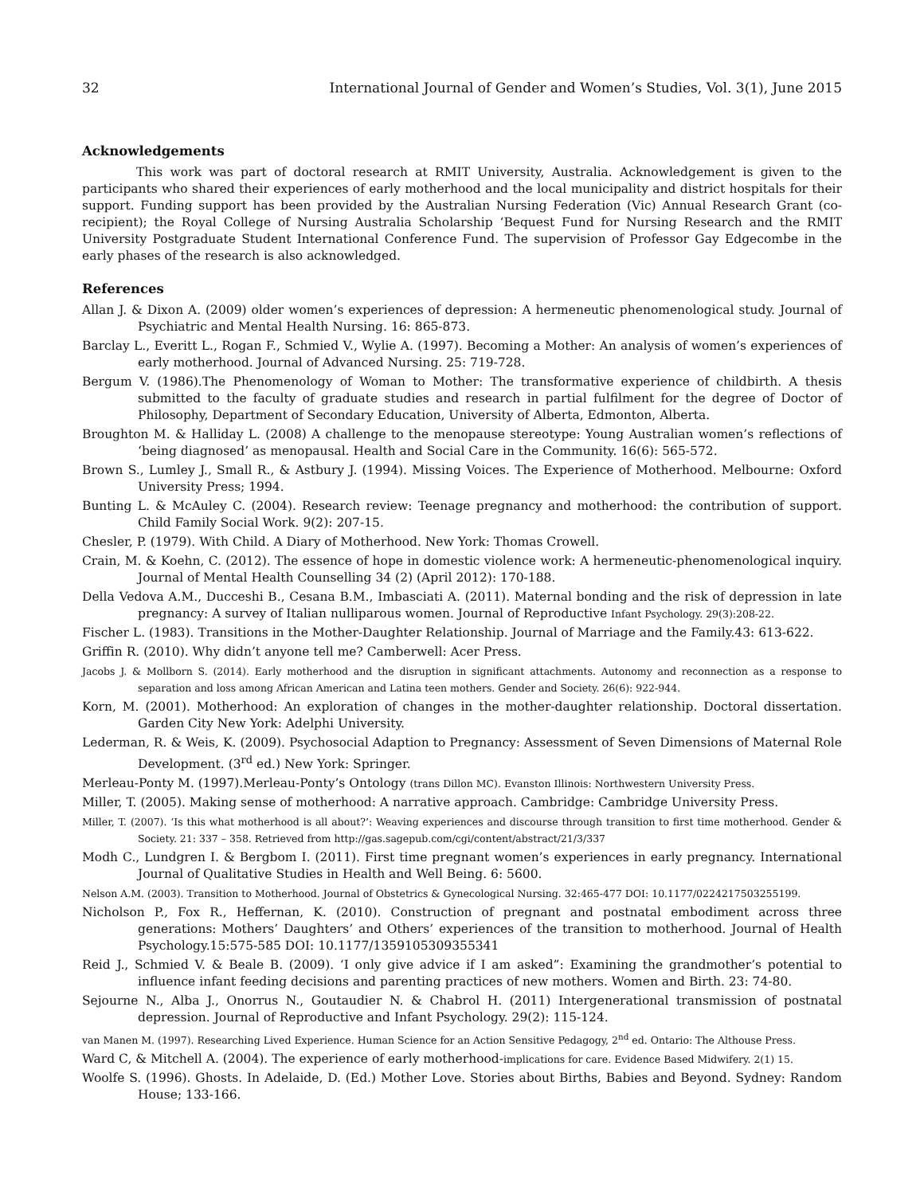32 International Journal of Gender and Women’s Studies, Vol. 3(1), June 2015
Acknowledgements
This work was part of doctoral research at RMIT University, Australia. Acknowledgement is given to the participants who shared their experiences of early motherhood and the local municipality and district hospitals for their support. Funding support has been provided by the Australian Nursing Federation (Vic) Annual Research Grant (co-recipient); the Royal College of Nursing Australia Scholarship ‘Bequest Fund for Nursing Research and the RMIT University Postgraduate Student International Conference Fund. The supervision of Professor Gay Edgecombe in the early phases of the research is also acknowledged.
References
Allan J. & Dixon A. (2009) older women’s experiences of depression: A hermeneutic phenomenological study. Journal of Psychiatric and Mental Health Nursing. 16: 865-873.
Barclay L., Everitt L., Rogan F., Schmied V., Wylie A. (1997). Becoming a Mother: An analysis of women’s experiences of early motherhood. Journal of Advanced Nursing. 25: 719-728.
Bergum V. (1986).The Phenomenology of Woman to Mother: The transformative experience of childbirth. A thesis submitted to the faculty of graduate studies and research in partial fulfilment for the degree of Doctor of Philosophy, Department of Secondary Education, University of Alberta, Edmonton, Alberta.
Broughton M. & Halliday L. (2008) A challenge to the menopause stereotype: Young Australian women’s reflections of ‘being diagnosed’ as menopausal. Health and Social Care in the Community. 16(6): 565-572.
Brown S., Lumley J., Small R., & Astbury J. (1994). Missing Voices. The Experience of Motherhood. Melbourne: Oxford University Press; 1994.
Bunting L. & McAuley C. (2004). Research review: Teenage pregnancy and motherhood: the contribution of support. Child Family Social Work. 9(2): 207-15.
Chesler, P. (1979). With Child. A Diary of Motherhood. New York: Thomas Crowell.
Crain, M. & Koehn, C. (2012). The essence of hope in domestic violence work: A hermeneutic-phenomenological inquiry. Journal of Mental Health Counselling 34 (2) (April 2012): 170-188.
Della Vedova A.M., Ducceshi B., Cesana B.M., Imbasciati A. (2011). Maternal bonding and the risk of depression in late pregnancy: A survey of Italian nulliparous women. Journal of Reproductive Infant Psychology. 29(3):208-22.
Fischer L. (1983). Transitions in the Mother-Daughter Relationship. Journal of Marriage and the Family.43: 613-622.
Griffin R. (2010). Why didn’t anyone tell me? Camberwell: Acer Press.
Jacobs J. & Mollborn S. (2014). Early motherhood and the disruption in significant attachments. Autonomy and reconnection as a response to separation and loss among African American and Latina teen mothers. Gender and Society. 26(6): 922-944.
Korn, M. (2001). Motherhood: An exploration of changes in the mother-daughter relationship. Doctoral dissertation. Garden City New York: Adelphi University.
Lederman, R. & Weis, K. (2009). Psychosocial Adaption to Pregnancy: Assessment of Seven Dimensions of Maternal Role Development. (3<sup>rd</sup> ed.) New York: Springer.
Merleau-Ponty M. (1997).Merleau-Ponty’s Ontology (trans Dillon MC). Evanston Illinois: Northwestern University Press.
Miller, T. (2005). Making sense of motherhood: A narrative approach. Cambridge: Cambridge University Press.
Miller, T. (2007). ‘Is this what motherhood is all about?’: Weaving experiences and discourse through transition to first time motherhood. Gender & Society. 21: 337 – 358. Retrieved from http://gas.sagepub.com/cgi/content/abstract/21/3/337
Modh C., Lundgren I. & Bergbom I. (2011). First time pregnant women’s experiences in early pregnancy. International Journal of Qualitative Studies in Health and Well Being. 6: 5600.
Nelson A.M. (2003). Transition to Motherhood. Journal of Obstetrics & Gynecological Nursing. 32:465-477 DOI: 10.1177/0224217503255199.
Nicholson P., Fox R., Heffernan, K. (2010). Construction of pregnant and postnatal embodiment across three generations: Mothers’ Daughters’ and Others’ experiences of the transition to motherhood. Journal of Health Psychology.15:575-585 DOI: 10.1177/1359105309355341
Reid J., Schmied V. & Beale B. (2009). ‘I only give advice if I am asked”: Examining the grandmother’s potential to influence infant feeding decisions and parenting practices of new mothers. Women and Birth. 23: 74-80.
Sejourne N., Alba J., Onorrus N., Goutaudier N. & Chabrol H. (2011) Intergenerational transmission of postnatal depression. Journal of Reproductive and Infant Psychology. 29(2): 115-124.
van Manen M. (1997). Researching Lived Experience. Human Science for an Action Sensitive Pedagogy, 2<sup>nd</sup> ed. Ontario: The Althouse Press.
Ward C, & Mitchell A. (2004). The experience of early motherhood-implications for care. Evidence Based Midwifery. 2(1) 15.
Woolfe S. (1996). Ghosts. In Adelaide, D. (Ed.) Mother Love. Stories about Births, Babies and Beyond. Sydney: Random House; 133-166.